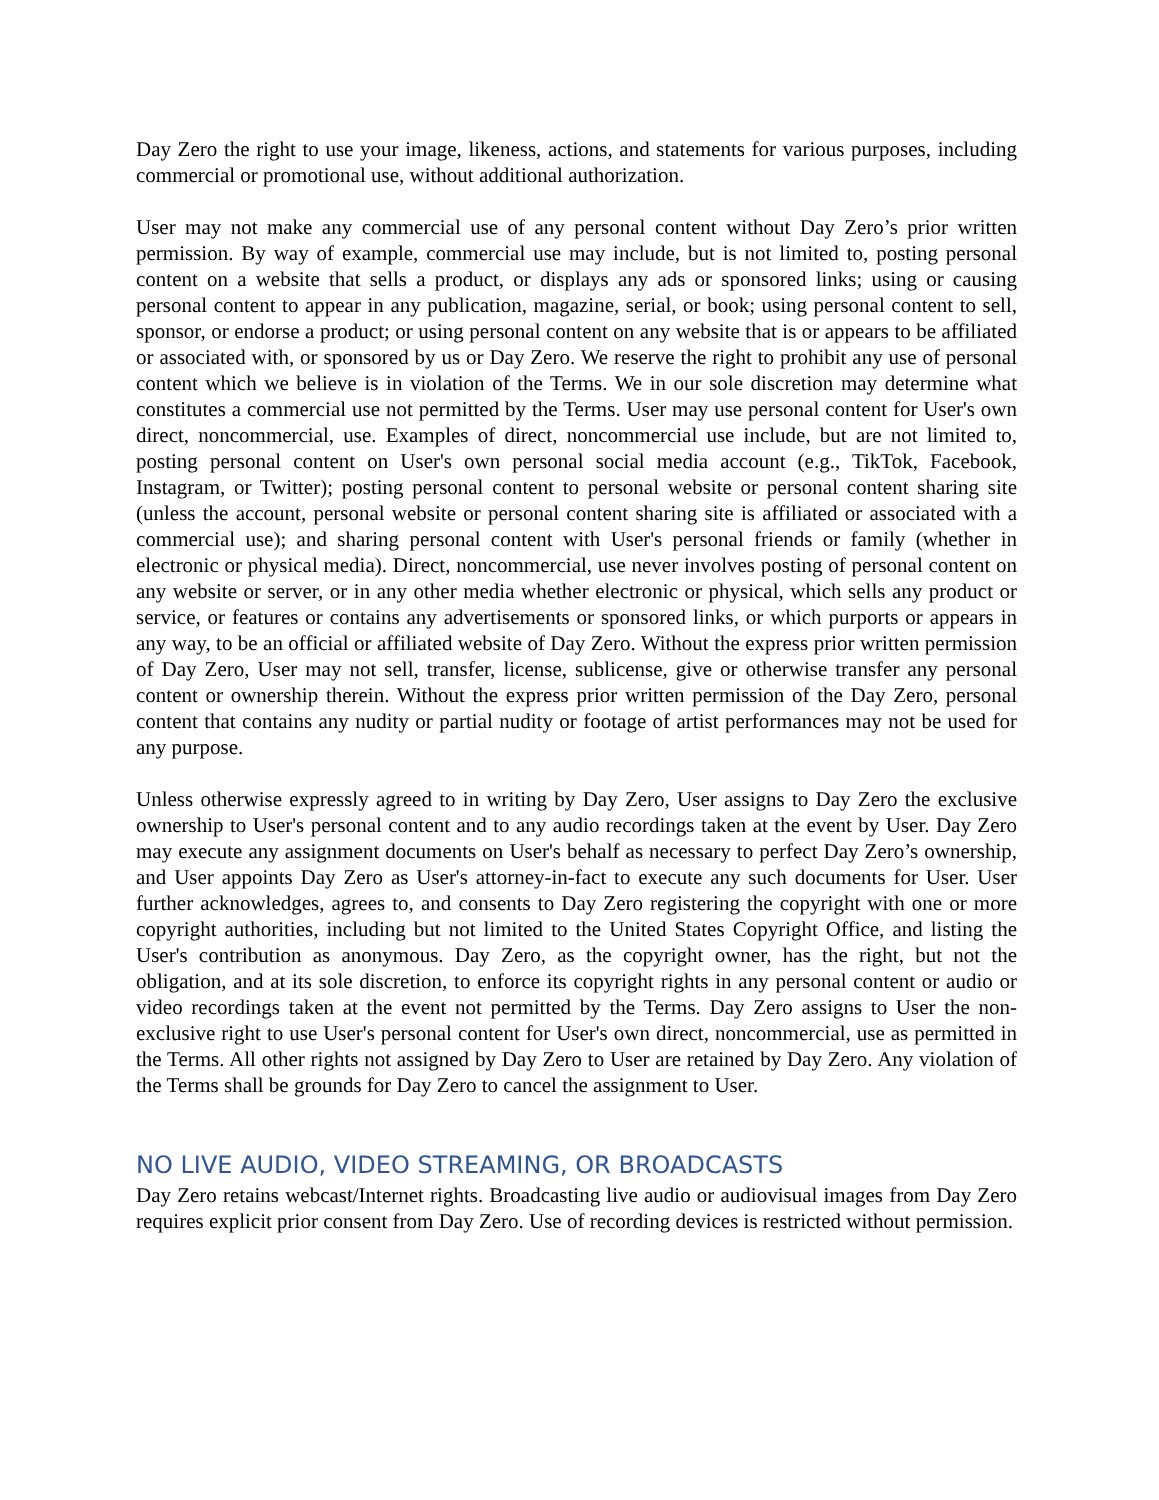Day Zero the right to use your image, likeness, actions, and statements for various purposes, including commercial or promotional use, without additional authorization.
User may not make any commercial use of any personal content without Day Zero’s prior written permission. By way of example, commercial use may include, but is not limited to, posting personal content on a website that sells a product, or displays any ads or sponsored links; using or causing personal content to appear in any publication, magazine, serial, or book; using personal content to sell, sponsor, or endorse a product; or using personal content on any website that is or appears to be affiliated or associated with, or sponsored by us or Day Zero. We reserve the right to prohibit any use of personal content which we believe is in violation of the Terms. We in our sole discretion may determine what constitutes a commercial use not permitted by the Terms. User may use personal content for User's own direct, noncommercial, use. Examples of direct, noncommercial use include, but are not limited to, posting personal content on User's own personal social media account (e.g., TikTok, Facebook, Instagram, or Twitter); posting personal content to personal website or personal content sharing site (unless the account, personal website or personal content sharing site is affiliated or associated with a commercial use); and sharing personal content with User's personal friends or family (whether in electronic or physical media). Direct, noncommercial, use never involves posting of personal content on any website or server, or in any other media whether electronic or physical, which sells any product or service, or features or contains any advertisements or sponsored links, or which purports or appears in any way, to be an official or affiliated website of Day Zero. Without the express prior written permission of Day Zero, User may not sell, transfer, license, sublicense, give or otherwise transfer any personal content or ownership therein. Without the express prior written permission of the Day Zero, personal content that contains any nudity or partial nudity or footage of artist performances may not be used for any purpose.
Unless otherwise expressly agreed to in writing by Day Zero, User assigns to Day Zero the exclusive ownership to User's personal content and to any audio recordings taken at the event by User. Day Zero may execute any assignment documents on User's behalf as necessary to perfect Day Zero’s ownership, and User appoints Day Zero as User's attorney-in-fact to execute any such documents for User. User further acknowledges, agrees to, and consents to Day Zero registering the copyright with one or more copyright authorities, including but not limited to the United States Copyright Office, and listing the User's contribution as anonymous. Day Zero, as the copyright owner, has the right, but not the obligation, and at its sole discretion, to enforce its copyright rights in any personal content or audio or video recordings taken at the event not permitted by the Terms. Day Zero assigns to User the non-exclusive right to use User's personal content for User's own direct, noncommercial, use as permitted in the Terms. All other rights not assigned by Day Zero to User are retained by Day Zero. Any violation of the Terms shall be grounds for Day Zero to cancel the assignment to User.
NO LIVE AUDIO, VIDEO STREAMING, OR BROADCASTS
Day Zero retains webcast/Internet rights. Broadcasting live audio or audiovisual images from Day Zero requires explicit prior consent from Day Zero. Use of recording devices is restricted without permission.